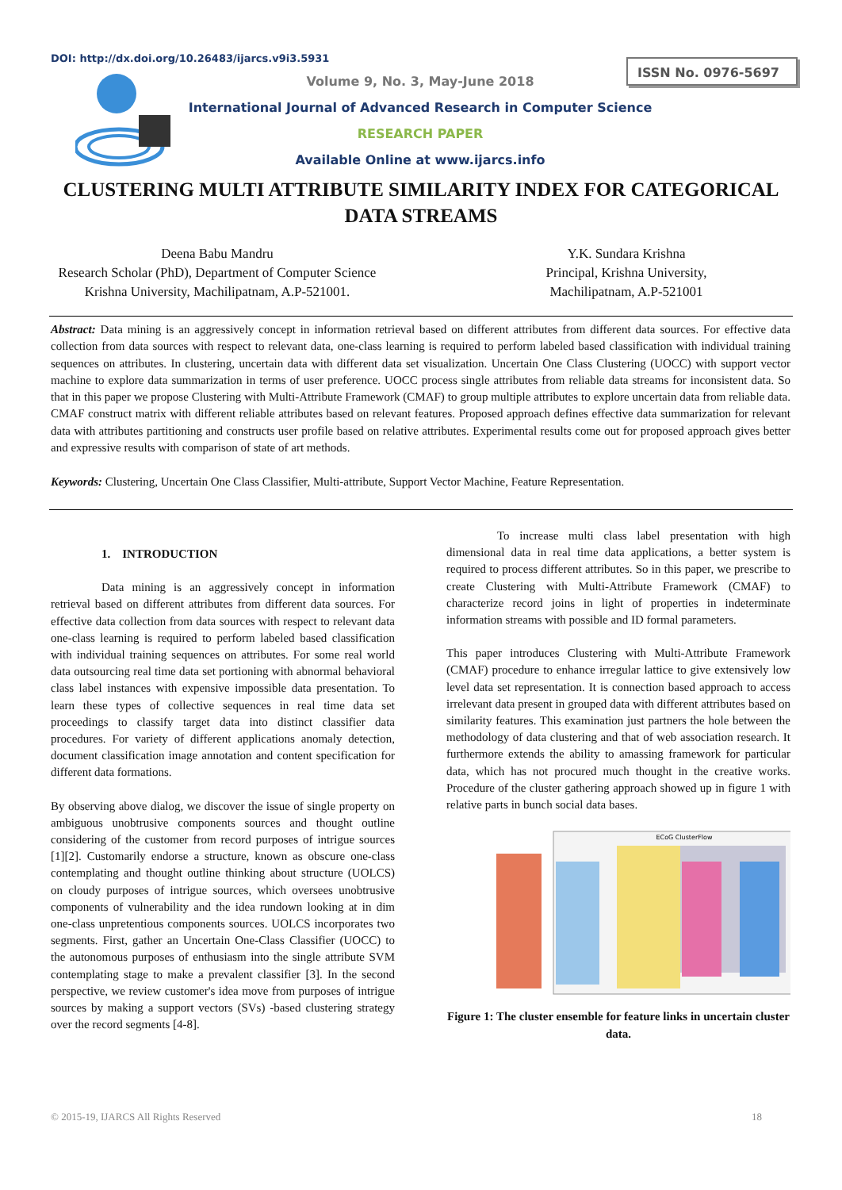DOI: http://dx.doi.org/10.26483/ijarcs.v9i3.5931
ISSN No. 0976-5697
Volume 9, No. 3, May-June 2018
International Journal of Advanced Research in Computer Science
RESEARCH PAPER
Available Online at www.ijarcs.info
CLUSTERING MULTI ATTRIBUTE SIMILARITY INDEX FOR CATEGORICAL DATA STREAMS
Deena Babu Mandru
Research Scholar (PhD), Department of Computer Science
Krishna University, Machilipatnam, A.P-521001.
Y.K. Sundara Krishna
Principal, Krishna University,
Machilipatnam, A.P-521001
Abstract: Data mining is an aggressively concept in information retrieval based on different attributes from different data sources. For effective data collection from data sources with respect to relevant data, one-class learning is required to perform labeled based classification with individual training sequences on attributes. In clustering, uncertain data with different data set visualization. Uncertain One Class Clustering (UOCC) with support vector machine to explore data summarization in terms of user preference. UOCC process single attributes from reliable data streams for inconsistent data. So that in this paper we propose Clustering with Multi-Attribute Framework (CMAF) to group multiple attributes to explore uncertain data from reliable data. CMAF construct matrix with different reliable attributes based on relevant features. Proposed approach defines effective data summarization for relevant data with attributes partitioning and constructs user profile based on relative attributes. Experimental results come out for proposed approach gives better and expressive results with comparison of state of art methods.
Keywords: Clustering, Uncertain One Class Classifier, Multi-attribute, Support Vector Machine, Feature Representation.
1. INTRODUCTION
Data mining is an aggressively concept in information retrieval based on different attributes from different data sources. For effective data collection from data sources with respect to relevant data one-class learning is required to perform labeled based classification with individual training sequences on attributes. For some real world data outsourcing real time data set portioning with abnormal behavioral class label instances with expensive impossible data presentation. To learn these types of collective sequences in real time data set proceedings to classify target data into distinct classifier data procedures. For variety of different applications anomaly detection, document classification image annotation and content specification for different data formations.
By observing above dialog, we discover the issue of single property on ambiguous unobtrusive components sources and thought outline considering of the customer from record purposes of intrigue sources [1][2]. Customarily endorse a structure, known as obscure one-class contemplating and thought outline thinking about structure (UOLCS) on cloudy purposes of intrigue sources, which oversees unobtrusive components of vulnerability and the idea rundown looking at in dim one-class unpretentious components sources. UOLCS incorporates two segments. First, gather an Uncertain One-Class Classifier (UOCC) to the autonomous purposes of enthusiasm into the single attribute SVM contemplating stage to make a prevalent classifier [3]. In the second perspective, we review customer's idea move from purposes of intrigue sources by making a support vectors (SVs) -based clustering strategy over the record segments [4-8].
To increase multi class label presentation with high dimensional data in real time data applications, a better system is required to process different attributes. So in this paper, we prescribe to create Clustering with Multi-Attribute Framework (CMAF) to characterize record joins in light of properties in indeterminate information streams with possible and ID formal parameters.
This paper introduces Clustering with Multi-Attribute Framework (CMAF) procedure to enhance irregular lattice to give extensively low level data set representation. It is connection based approach to access irrelevant data present in grouped data with different attributes based on similarity features. This examination just partners the hole between the methodology of data clustering and that of web association research. It furthermore extends the ability to amassing framework for particular data, which has not procured much thought in the creative works. Procedure of the cluster gathering approach showed up in figure 1 with relative parts in bunch social data bases.
ECoG ClusterFlow
Figure 1: The cluster ensemble for feature links in uncertain cluster data.
© 2015-19, IJARCS All Rights Reserved
18